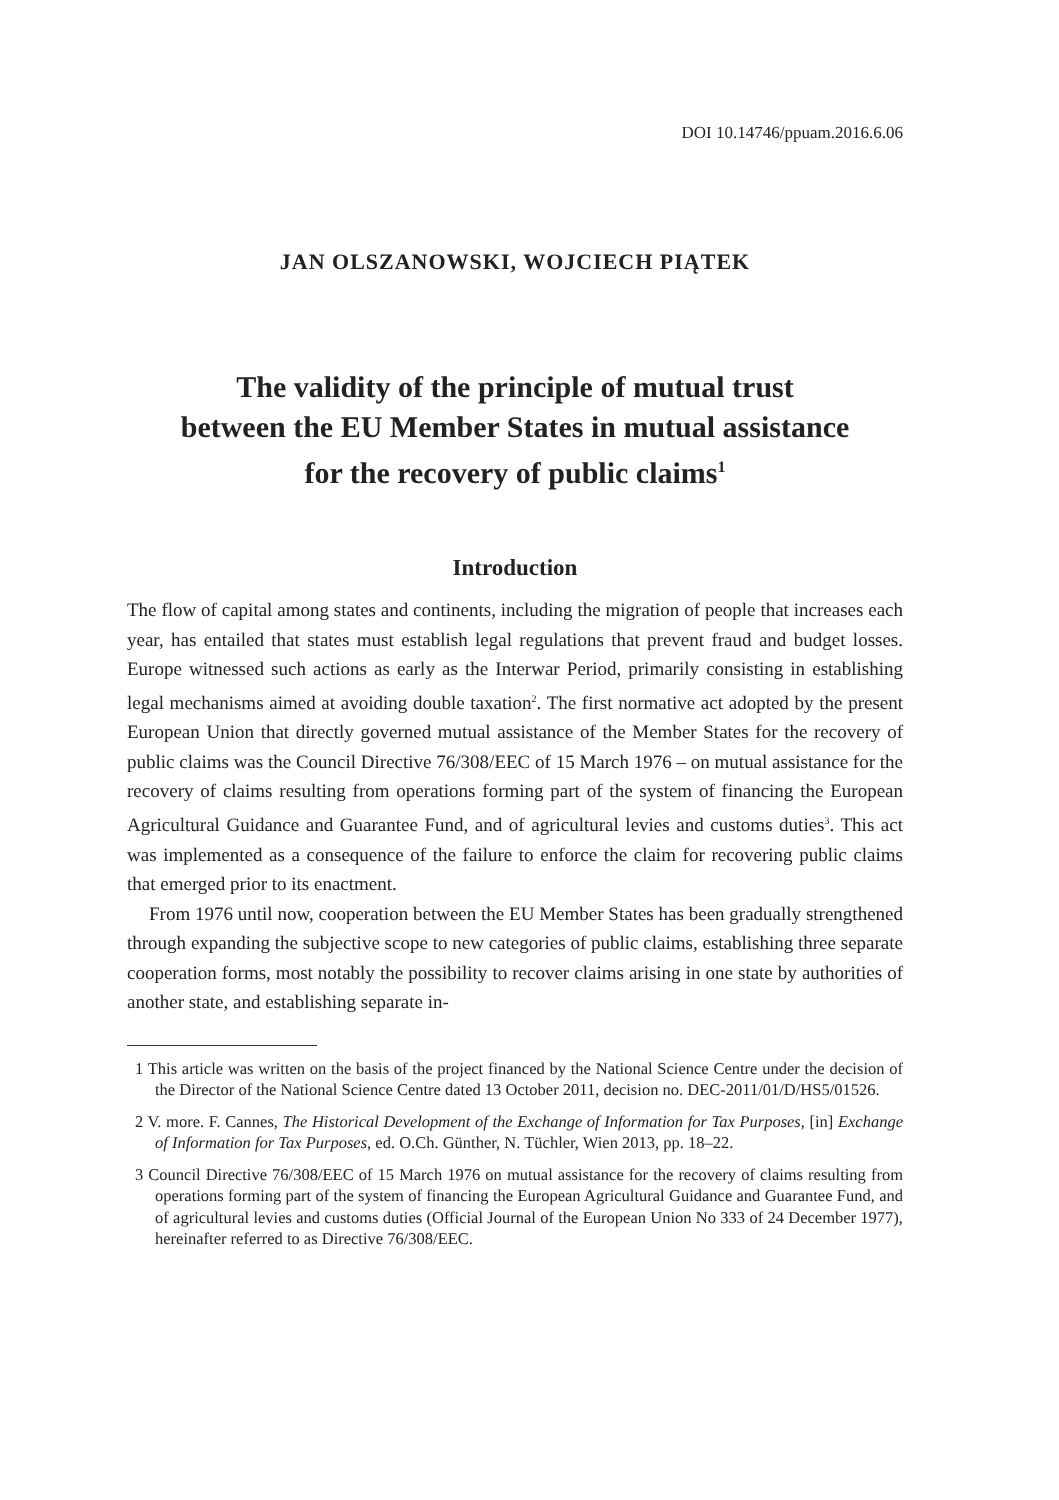DOI 10.14746/ppuam.2016.6.06
JAN OLSZANOWSKI, WOJCIECH PIĄTEK
The validity of the principle of mutual trust
between the EU Member States in mutual assistance
for the recovery of public claims<sup>1</sup>
Introduction
The flow of capital among states and continents, including the migration of people that increases each year, has entailed that states must establish legal regulations that prevent fraud and budget losses. Europe witnessed such actions as early as the Interwar Period, primarily consisting in establishing legal mechanisms aimed at avoiding double taxation<sup>2</sup>. The first normative act adopted by the present European Union that directly governed mutual assistance of the Member States for the recovery of public claims was the Council Directive 76/308/EEC of 15 March 1976 – on mutual assistance for the recovery of claims resulting from operations forming part of the system of financing the European Agricultural Guidance and Guarantee Fund, and of agricultural levies and customs duties<sup>3</sup>. This act was implemented as a consequence of the failure to enforce the claim for recovering public claims that emerged prior to its enactment.
From 1976 until now, cooperation between the EU Member States has been gradually strengthened through expanding the subjective scope to new categories of public claims, establishing three separate cooperation forms, most notably the possibility to recover claims arising in one state by authorities of another state, and establishing separate in-
1 This article was written on the basis of the project financed by the National Science Centre under the decision of the Director of the National Science Centre dated 13 October 2011, decision no. DEC-2011/01/D/HS5/01526.
2 V. more. F. Cannes, The Historical Development of the Exchange of Information for Tax Purposes, [in] Exchange of Information for Tax Purposes, ed. O.Ch. Günther, N. Tüchler, Wien 2013, pp. 18–22.
3 Council Directive 76/308/EEC of 15 March 1976 on mutual assistance for the recovery of claims resulting from operations forming part of the system of financing the European Agricultural Guidance and Guarantee Fund, and of agricultural levies and customs duties (Official Journal of the European Union No 333 of 24 December 1977), hereinafter referred to as Directive 76/308/EEC.